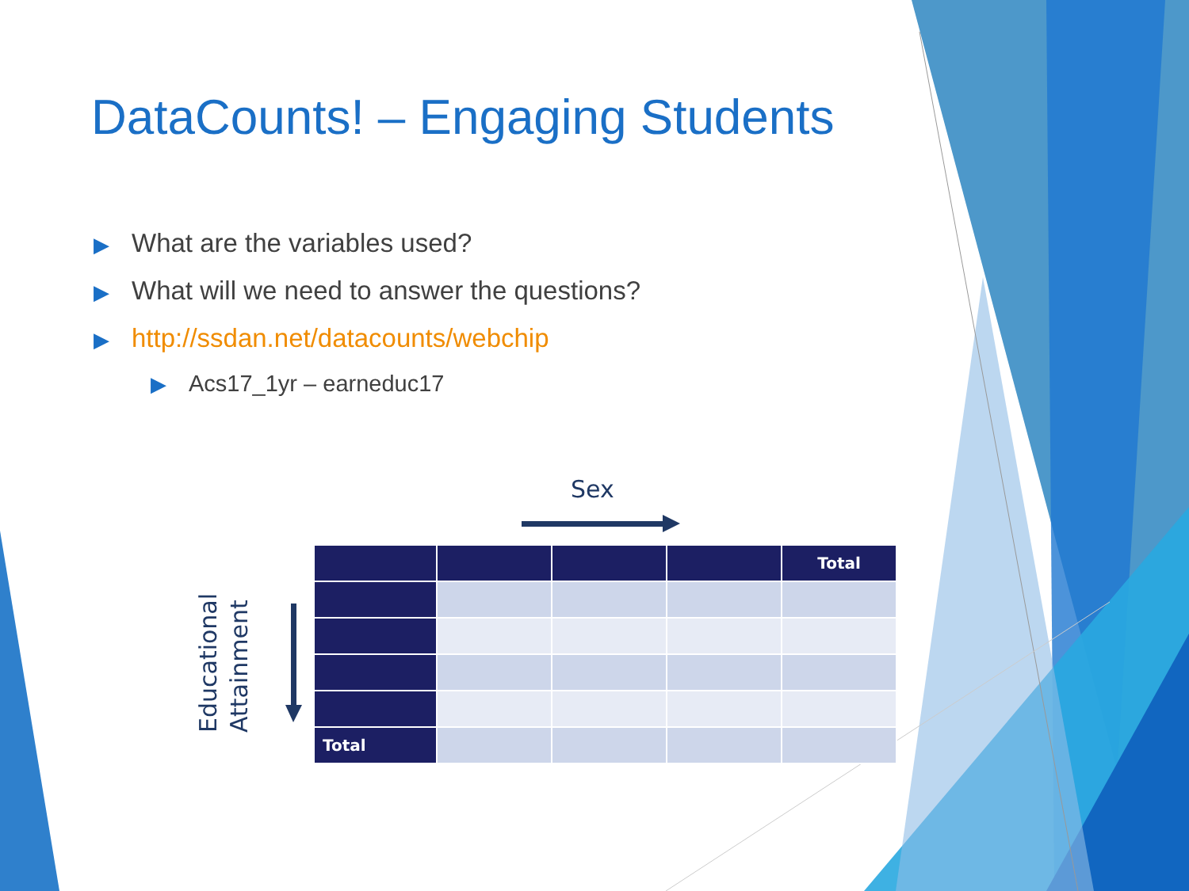DataCounts! – Engaging Students
▶ What are the variables used?
▶ What will we need to answer the questions?
▶ http://ssdan.net/datacounts/webchip
▶ Acs17_1yr – earneduc17
Sex
Educational Attainment
| | | | | Total |
| --- | --- | --- | --- | --- |
| Total | | | | |